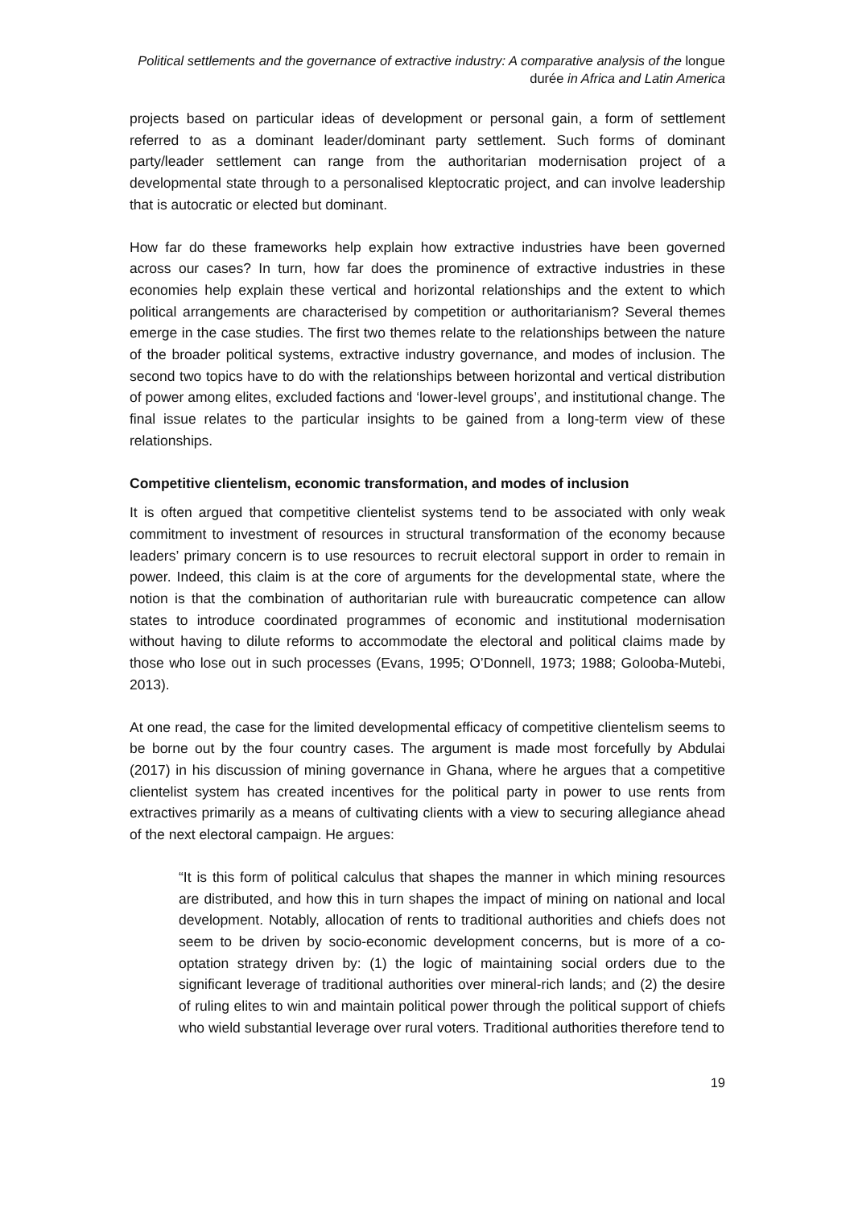Political settlements and the governance of extractive industry: A comparative analysis of the longue durée in Africa and Latin America
projects based on particular ideas of development or personal gain, a form of settlement referred to as a dominant leader/dominant party settlement. Such forms of dominant party/leader settlement can range from the authoritarian modernisation project of a developmental state through to a personalised kleptocratic project, and can involve leadership that is autocratic or elected but dominant.
How far do these frameworks help explain how extractive industries have been governed across our cases? In turn, how far does the prominence of extractive industries in these economies help explain these vertical and horizontal relationships and the extent to which political arrangements are characterised by competition or authoritarianism? Several themes emerge in the case studies. The first two themes relate to the relationships between the nature of the broader political systems, extractive industry governance, and modes of inclusion. The second two topics have to do with the relationships between horizontal and vertical distribution of power among elites, excluded factions and ‘lower-level groups’, and institutional change. The final issue relates to the particular insights to be gained from a long-term view of these relationships.
Competitive clientelism, economic transformation, and modes of inclusion
It is often argued that competitive clientelist systems tend to be associated with only weak commitment to investment of resources in structural transformation of the economy because leaders’ primary concern is to use resources to recruit electoral support in order to remain in power. Indeed, this claim is at the core of arguments for the developmental state, where the notion is that the combination of authoritarian rule with bureaucratic competence can allow states to introduce coordinated programmes of economic and institutional modernisation without having to dilute reforms to accommodate the electoral and political claims made by those who lose out in such processes (Evans, 1995; O’Donnell, 1973; 1988; Golooba-Mutebi, 2013).
At one read, the case for the limited developmental efficacy of competitive clientelism seems to be borne out by the four country cases. The argument is made most forcefully by Abdulai (2017) in his discussion of mining governance in Ghana, where he argues that a competitive clientelist system has created incentives for the political party in power to use rents from extractives primarily as a means of cultivating clients with a view to securing allegiance ahead of the next electoral campaign. He argues:
“It is this form of political calculus that shapes the manner in which mining resources are distributed, and how this in turn shapes the impact of mining on national and local development. Notably, allocation of rents to traditional authorities and chiefs does not seem to be driven by socio-economic development concerns, but is more of a co-optation strategy driven by: (1) the logic of maintaining social orders due to the significant leverage of traditional authorities over mineral-rich lands; and (2) the desire of ruling elites to win and maintain political power through the political support of chiefs who wield substantial leverage over rural voters. Traditional authorities therefore tend to
19